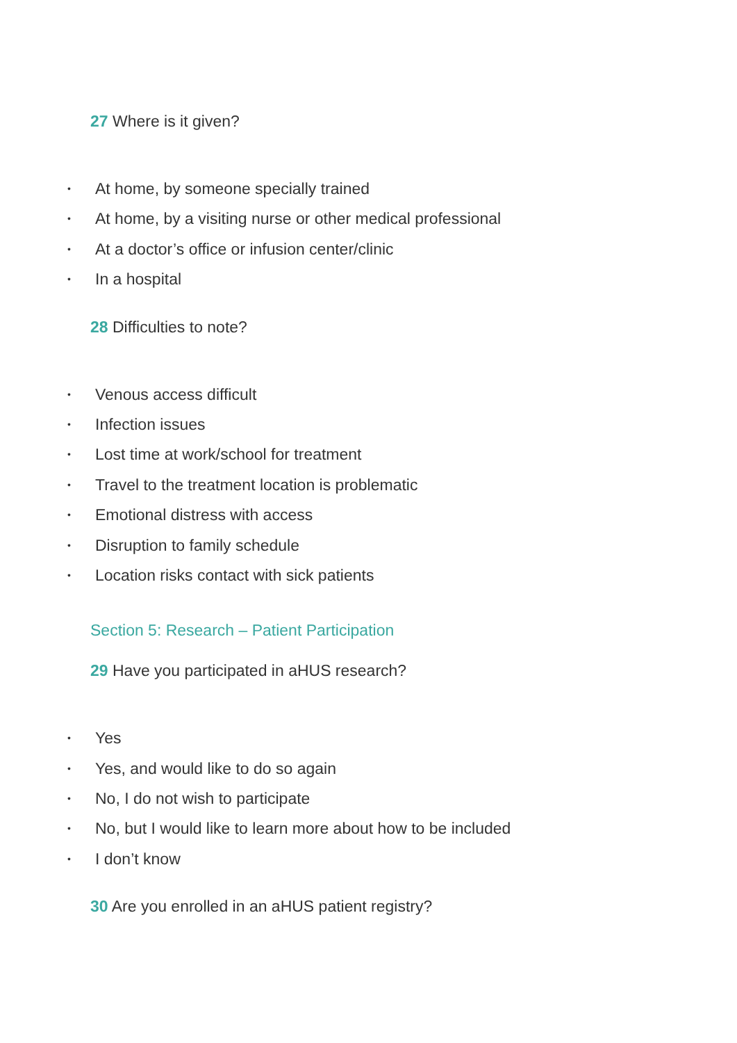27 Where is it given?
• At home, by someone specially trained
• At home, by a visiting nurse or other medical professional
• At a doctor’s office or infusion center/clinic
• In a hospital
28 Difficulties to note?
• Venous access difficult
• Infection issues
• Lost time at work/school for treatment
• Travel to the treatment location is problematic
• Emotional distress with access
• Disruption to family schedule
• Location risks contact with sick patients
Section 5: Research – Patient Participation
29 Have you participated in aHUS research?
• Yes
• Yes, and would like to do so again
• No, I do not wish to participate
• No, but I would like to learn more about how to be included
• I don’t know
30 Are you enrolled in an aHUS patient registry?